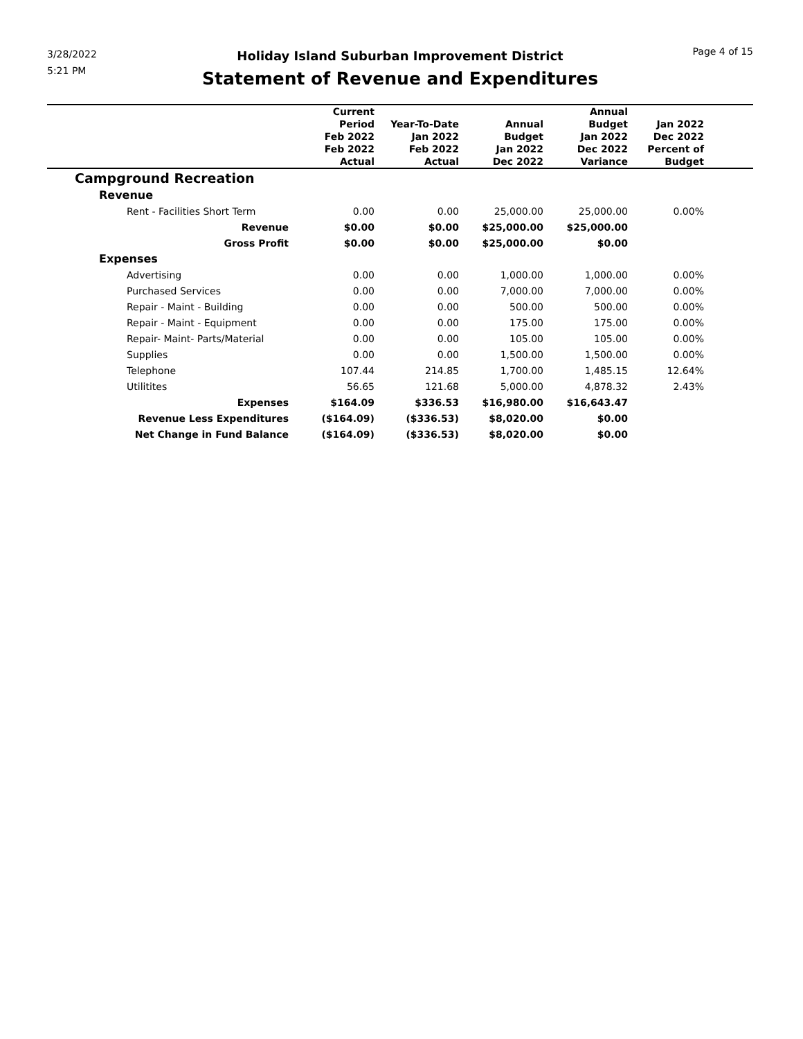3/28/2022
5:21 PM
Holiday Island Suburban Improvement District
Statement of Revenue and Expenditures
Page 4 of 15
| | Current Period Feb 2022 Feb 2022 Actual | Year-To-Date Jan 2022 Feb 2022 Actual | Annual Budget Jan 2022 Dec 2022 | Annual Budget Jan 2022 Dec 2022 Variance | Jan 2022 Dec 2022 Percent of Budget | |
| --- | --- | --- | --- | --- | --- | --- |
| Campground Recreation | | | | | | |
| Revenue | | | | | | |
| Rent - Facilities Short Term | 0.00 | 0.00 | 25,000.00 | 25,000.00 | 0.00% | |
| Revenue | $0.00 | $0.00 | $25,000.00 | $25,000.00 | | |
| Gross Profit | $0.00 | $0.00 | $25,000.00 | $0.00 | | |
| Expenses | | | | | | |
| Advertising | 0.00 | 0.00 | 1,000.00 | 1,000.00 | 0.00% | |
| Purchased Services | 0.00 | 0.00 | 7,000.00 | 7,000.00 | 0.00% | |
| Repair - Maint - Building | 0.00 | 0.00 | 500.00 | 500.00 | 0.00% | |
| Repair - Maint - Equipment | 0.00 | 0.00 | 175.00 | 175.00 | 0.00% | |
| Repair- Maint- Parts/Material | 0.00 | 0.00 | 105.00 | 105.00 | 0.00% | |
| Supplies | 0.00 | 0.00 | 1,500.00 | 1,500.00 | 0.00% | |
| Telephone | 107.44 | 214.85 | 1,700.00 | 1,485.15 | 12.64% | |
| Utilitites | 56.65 | 121.68 | 5,000.00 | 4,878.32 | 2.43% | |
| Expenses | $164.09 | $336.53 | $16,980.00 | $16,643.47 | | |
| Revenue Less Expenditures | ($164.09) | ($336.53) | $8,020.00 | $0.00 | | |
| Net Change in Fund Balance | ($164.09) | ($336.53) | $8,020.00 | $0.00 | | |